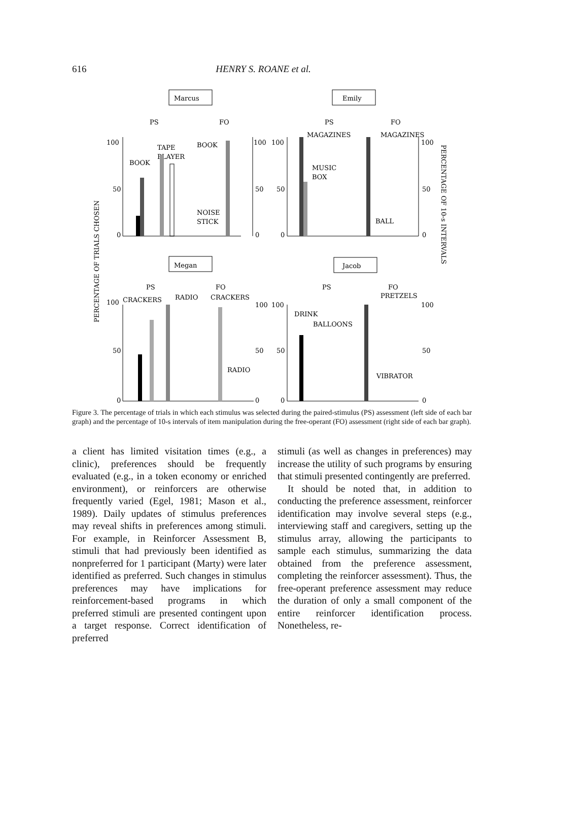616 HENRY S. ROANE et al.
Marcus
Emily
PS
FO
PS
FO
MAGAZINES
MAGAZINES
100
50
0
TAPE
PLAYER
BOOK
BOOK
NOISE
STICK
100
50
0
100
50
0
MUSIC
BOX
BALL
100
50
0
Megan
Jacob
PS
FO
PS
FO
100
CRACKERS
RADIO
CRACKERS
PRETZELS
50
0
100
50
0
RADIO
100
50
0
DRINK
BALLOONS
VIBRATOR
100
50
0
PERCENTAGE OF TRIALS CHOSEN
PERCENTAGE OF 10-s INTERVALS
Figure 3. The percentage of trials in which each stimulus was selected during the paired-stimulus (PS) assessment (left side of each bar graph) and the percentage of 10-s intervals of item manipulation during the free-operant (FO) assessment (right side of each bar graph).
a client has limited visitation times (e.g., a clinic), preferences should be frequently evaluated (e.g., in a token economy or enriched environment), or reinforcers are otherwise frequently varied (Egel, 1981; Mason et al., 1989). Daily updates of stimulus preferences may reveal shifts in preferences among stimuli. For example, in Reinforcer Assessment B, stimuli that had previously been identified as nonpreferred for 1 participant (Marty) were later identified as preferred. Such changes in stimulus preferences may have implications for reinforcement-based programs in which preferred stimuli are presented contingent upon a target response. Correct identification of preferred
stimuli (as well as changes in preferences) may increase the utility of such programs by ensuring that stimuli presented contingently are preferred.
It should be noted that, in addition to conducting the preference assessment, reinforcer identification may involve several steps (e.g., interviewing staff and caregivers, setting up the stimulus array, allowing the participants to sample each stimulus, summarizing the data obtained from the preference assessment, completing the reinforcer assessment). Thus, the free-operant preference assessment may reduce the duration of only a small component of the entire reinforcer identification process. Nonetheless, re-